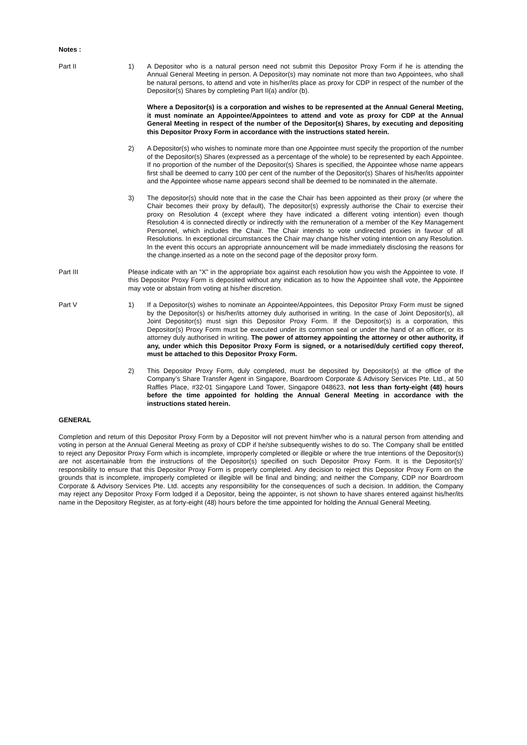Notes :
Part II 1) A Depositor who is a natural person need not submit this Depositor Proxy Form if he is attending the Annual General Meeting in person. A Depositor(s) may nominate not more than two Appointees, who shall be natural persons, to attend and vote in his/her/its place as proxy for CDP in respect of the number of the Depositor(s) Shares by completing Part II(a) and/or (b).
Where a Depositor(s) is a corporation and wishes to be represented at the Annual General Meeting, it must nominate an Appointee/Appointees to attend and vote as proxy for CDP at the Annual General Meeting in respect of the number of the Depositor(s) Shares, by executing and depositing this Depositor Proxy Form in accordance with the instructions stated herein.
2) A Depositor(s) who wishes to nominate more than one Appointee must specify the proportion of the number of the Depositor(s) Shares (expressed as a percentage of the whole) to be represented by each Appointee. If no proportion of the number of the Depositor(s) Shares is specified, the Appointee whose name appears first shall be deemed to carry 100 per cent of the number of the Depositor(s) Shares of his/her/its appointer and the Appointee whose name appears second shall be deemed to be nominated in the alternate.
3) The depositor(s) should note that in the case the Chair has been appointed as their proxy (or where the Chair becomes their proxy by default), The depositor(s) expressly authorise the Chair to exercise their proxy on Resolution 4 (except where they have indicated a different voting intention) even though Resolution 4 is connected directly or indirectly with the remuneration of a member of the Key Management Personnel, which includes the Chair. The Chair intends to vote undirected proxies in favour of all Resolutions. In exceptional circumstances the Chair may change his/her voting intention on any Resolution. In the event this occurs an appropriate announcement will be made immediately disclosing the reasons for the change.inserted as a note on the second page of the depositor proxy form.
Part III Please indicate with an “X” in the appropriate box against each resolution how you wish the Appointee to vote. If this Depositor Proxy Form is deposited without any indication as to how the Appointee shall vote, the Appointee may vote or abstain from voting at his/her discretion.
Part V 1) If a Depositor(s) wishes to nominate an Appointee/Appointees, this Depositor Proxy Form must be signed by the Depositor(s) or his/her/its attorney duly authorised in writing. In the case of Joint Depositor(s), all Joint Depositor(s) must sign this Depositor Proxy Form. If the Depositor(s) is a corporation, this Depositor(s) Proxy Form must be executed under its common seal or under the hand of an officer, or its attorney duly authorised in writing. The power of attorney appointing the attorney or other authority, if any, under which this Depositor Proxy Form is signed, or a notarised/duly certified copy thereof, must be attached to this Depositor Proxy Form.
2) This Depositor Proxy Form, duly completed, must be deposited by Depositor(s) at the office of the Company’s Share Transfer Agent in Singapore, Boardroom Corporate & Advisory Services Pte. Ltd., at 50 Raffles Place, #32-01 Singapore Land Tower, Singapore 048623, not less than forty-eight (48) hours before the time appointed for holding the Annual General Meeting in accordance with the instructions stated herein.
GENERAL
Completion and return of this Depositor Proxy Form by a Depositor will not prevent him/her who is a natural person from attending and voting in person at the Annual General Meeting as proxy of CDP if he/she subsequently wishes to do so. The Company shall be entitled to reject any Depositor Proxy Form which is incomplete, improperly completed or illegible or where the true intentions of the Depositor(s) are not ascertainable from the instructions of the Depositor(s) specified on such Depositor Proxy Form. It is the Depositor(s)’ responsibility to ensure that this Depositor Proxy Form is properly completed. Any decision to reject this Depositor Proxy Form on the grounds that is incomplete, improperly completed or illegible will be final and binding; and neither the Company, CDP nor Boardroom Corporate & Advisory Services Pte. Ltd. accepts any responsibility for the consequences of such a decision. In addition, the Company may reject any Depositor Proxy Form lodged if a Depositor, being the appointer, is not shown to have shares entered against his/her/its name in the Depository Register, as at forty-eight (48) hours before the time appointed for holding the Annual General Meeting.